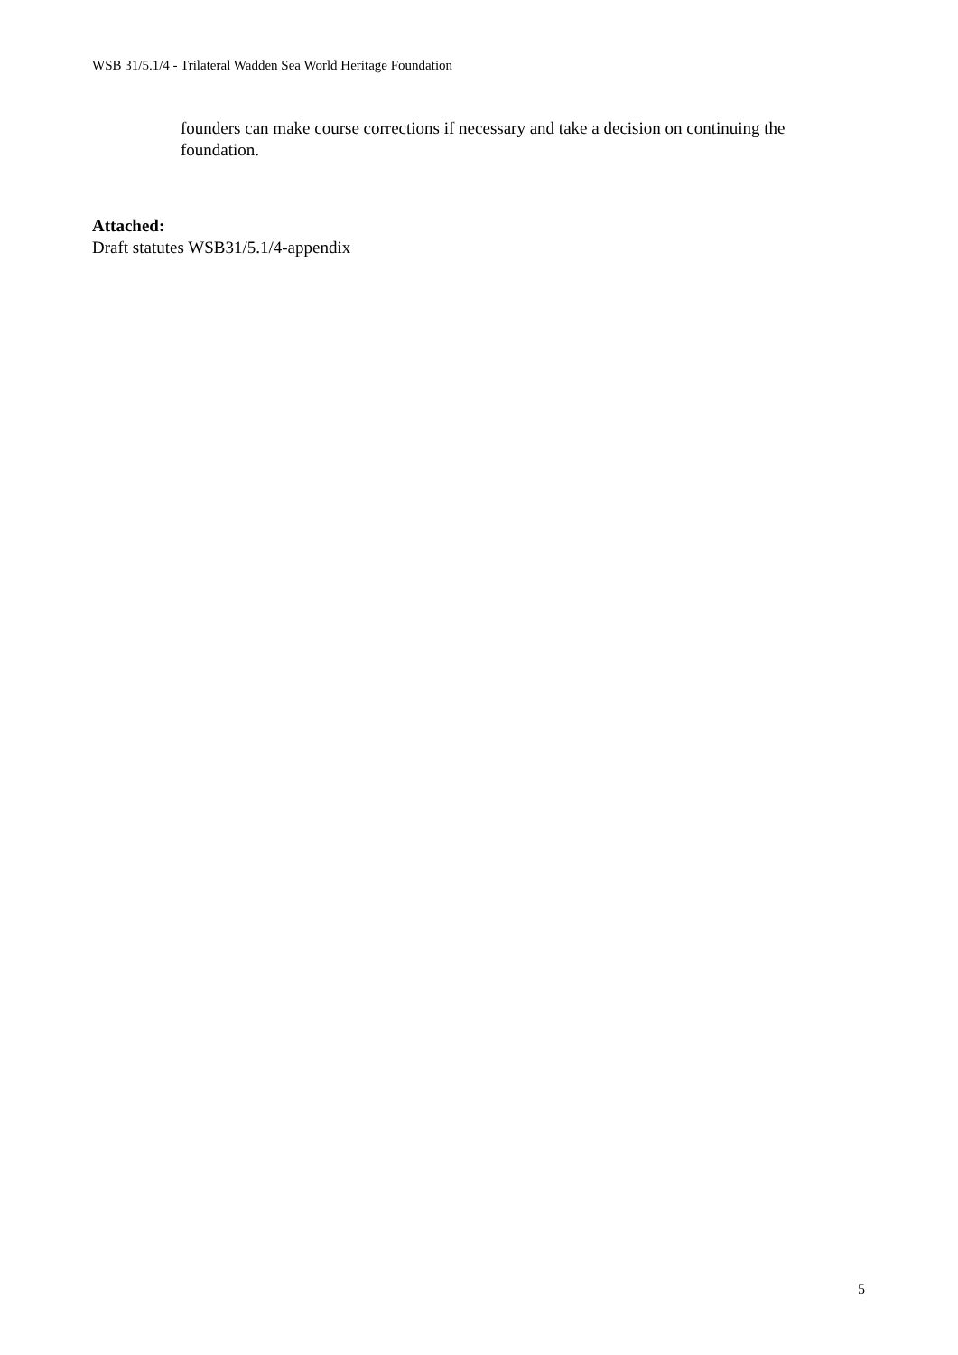WSB 31/5.1/4 - Trilateral Wadden Sea World Heritage Foundation
founders can make course corrections if necessary and take a decision on continuing the foundation.
Attached:
Draft statutes WSB31/5.1/4-appendix
5